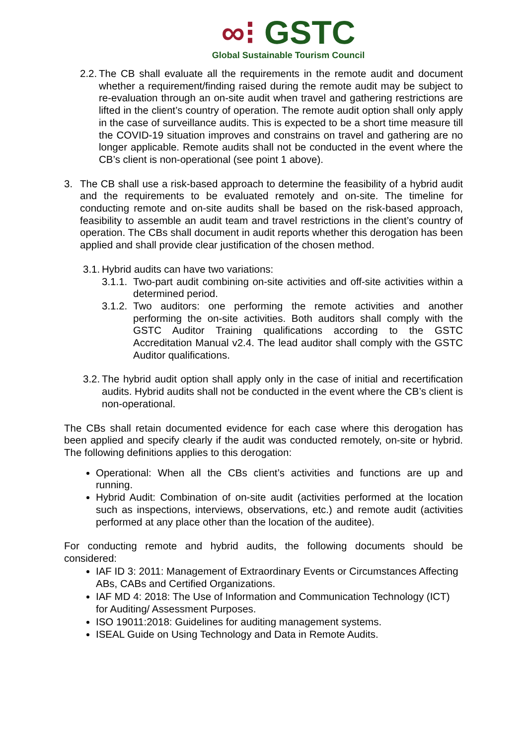∞⁝ GSTC
Global Sustainable Tourism Council
2.2.
The CB shall evaluate all the requirements in the remote audit and document whether a requirement/finding raised during the remote audit may be subject to re-evaluation through an on-site audit when travel and gathering restrictions are lifted in the client’s country of operation. The remote audit option shall only apply in the case of surveillance audits. This is expected to be a short time measure till the COVID-19 situation improves and constrains on travel and gathering are no longer applicable. Remote audits shall not be conducted in the event where the CB’s client is non-operational (see point 1 above).
3. The CB shall use a risk-based approach to determine the feasibility of a hybrid audit and the requirements to be evaluated remotely and on-site. The timeline for conducting remote and on-site audits shall be based on the risk-based approach, feasibility to assemble an audit team and travel restrictions in the client’s country of operation. The CBs shall document in audit reports whether this derogation has been applied and shall provide clear justification of the chosen method.
3.1.
Hybrid audits can have two variations:
3.1.1.
Two-part audit combining on-site activities and off-site activities within a determined period.
3.1.2.
Two auditors: one performing the remote activities and another performing the on-site activities. Both auditors shall comply with the GSTC Auditor Training qualifications according to the GSTC Accreditation Manual v2.4. The lead auditor shall comply with the GSTC Auditor qualifications.
3.2.
The hybrid audit option shall apply only in the case of initial and recertification audits. Hybrid audits shall not be conducted in the event where the CB’s client is non-operational.
The CBs shall retain documented evidence for each case where this derogation has been applied and specify clearly if the audit was conducted remotely, on-site or hybrid. The following definitions applies to this derogation:
Operational: When all the CBs client’s activities and functions are up and running.
Hybrid Audit: Combination of on-site audit (activities performed at the location such as inspections, interviews, observations, etc.) and remote audit (activities performed at any place other than the location of the auditee).
For conducting remote and hybrid audits, the following documents should be considered:
IAF ID 3: 2011: Management of Extraordinary Events or Circumstances Affecting ABs, CABs and Certified Organizations.
IAF MD 4: 2018: The Use of Information and Communication Technology (ICT) for Auditing/ Assessment Purposes.
ISO 19011:2018: Guidelines for auditing management systems.
ISEAL Guide on Using Technology and Data in Remote Audits.